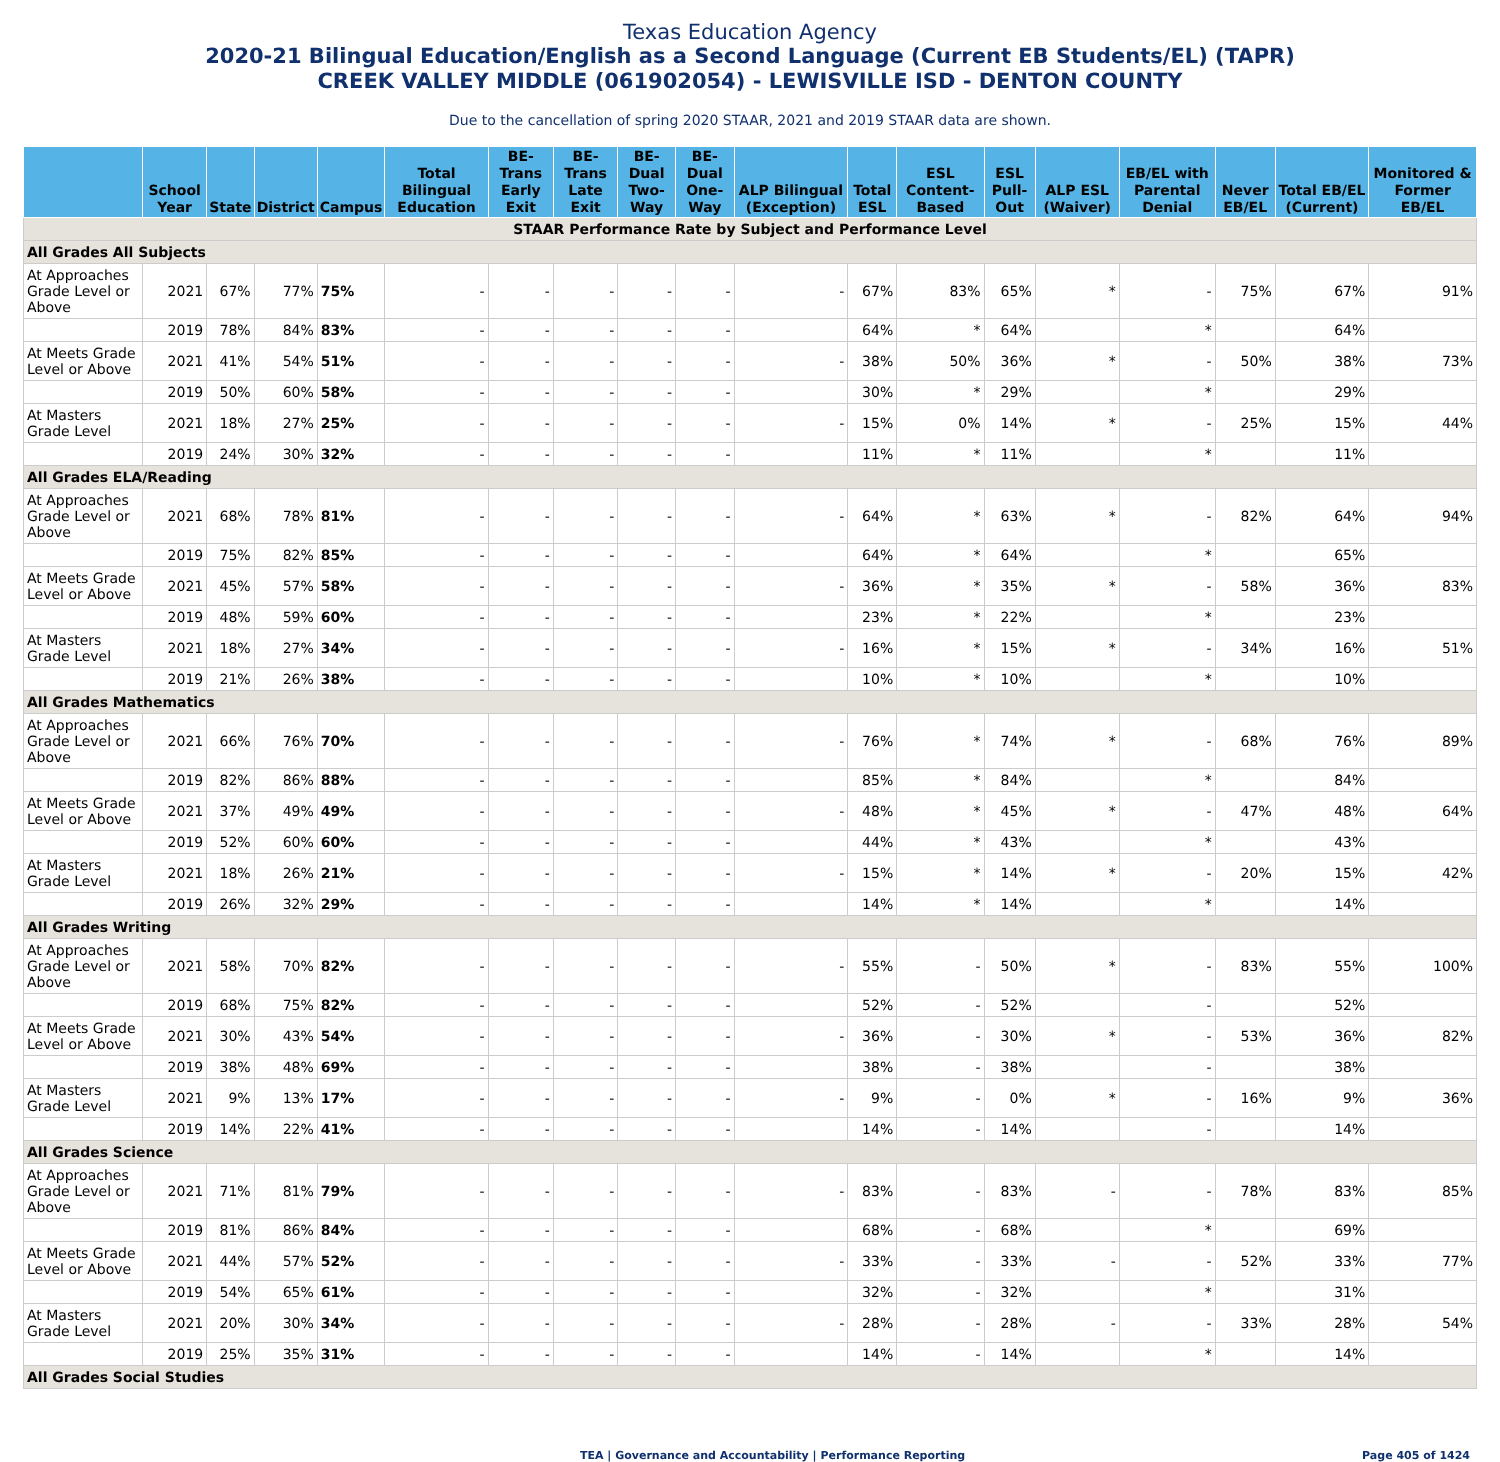Texas Education Agency
2020-21 Bilingual Education/English as a Second Language (Current EB Students/EL) (TAPR)
CREEK VALLEY MIDDLE (061902054) - LEWISVILLE ISD - DENTON COUNTY
Due to the cancellation of spring 2020 STAAR, 2021 and 2019 STAAR data are shown.
| | School Year | State | District | Campus | Total Bilingual Education | BE-Trans Early Exit | BE-Trans Late Exit | BE-Dual Two-Way | BE-Dual One-Way | ALP Bilingual (Exception) | Total ESL | ESL Content-Based | ESL Pull-Out | ALP ESL (Waiver) | EB/EL with Parental Denial | Never EB/EL | Total EB/EL (Current) | Monitored & Former EB/EL |
| --- | --- | --- | --- | --- | --- | --- | --- | --- | --- | --- | --- | --- | --- | --- | --- | --- | --- | --- |
| STAAR Performance Rate by Subject and Performance Level | | | | | | | | | | | | | | | | | | |
| All Grades All Subjects | | | | | | | | | | | | | | | | | | |
| At Approaches Grade Level or Above | 2021 | 67% | 77% | 75% | - | - | - | - | - | - | 67% | 83% | 65% | * | - | 75% | 67% | 91% |
| | 2019 | 78% | 84% | 83% | - | - | - | - | - | | 64% | * | 64% | | * | | 64% | |
| At Meets Grade Level or Above | 2021 | 41% | 54% | 51% | - | - | - | - | - | - | 38% | 50% | 36% | * | - | 50% | 38% | 73% |
| | 2019 | 50% | 60% | 58% | - | - | - | - | - | | 30% | * | 29% | | * | | 29% | |
| At Masters Grade Level | 2021 | 18% | 27% | 25% | - | - | - | - | - | - | 15% | 0% | 14% | * | - | 25% | 15% | 44% |
| | 2019 | 24% | 30% | 32% | - | - | - | - | - | | 11% | * | 11% | | * | | 11% | |
| All Grades ELA/Reading | | | | | | | | | | | | | | | | | | |
| At Approaches Grade Level or Above | 2021 | 68% | 78% | 81% | - | - | - | - | - | - | 64% | * | 63% | * | - | 82% | 64% | 94% |
| | 2019 | 75% | 82% | 85% | - | - | - | - | - | | 64% | * | 64% | | * | | 65% | |
| At Meets Grade Level or Above | 2021 | 45% | 57% | 58% | - | - | - | - | - | - | 36% | * | 35% | * | - | 58% | 36% | 83% |
| | 2019 | 48% | 59% | 60% | - | - | - | - | - | | 23% | * | 22% | | * | | 23% | |
| At Masters Grade Level | 2021 | 18% | 27% | 34% | - | - | - | - | - | - | 16% | * | 15% | * | - | 34% | 16% | 51% |
| | 2019 | 21% | 26% | 38% | - | - | - | - | - | | 10% | * | 10% | | * | | 10% | |
| All Grades Mathematics | | | | | | | | | | | | | | | | | | |
| At Approaches Grade Level or Above | 2021 | 66% | 76% | 70% | - | - | - | - | - | - | 76% | * | 74% | * | - | 68% | 76% | 89% |
| | 2019 | 82% | 86% | 88% | - | - | - | - | - | | 85% | * | 84% | | * | | 84% | |
| At Meets Grade Level or Above | 2021 | 37% | 49% | 49% | - | - | - | - | - | - | 48% | * | 45% | * | - | 47% | 48% | 64% |
| | 2019 | 52% | 60% | 60% | - | - | - | - | - | | 44% | * | 43% | | * | | 43% | |
| At Masters Grade Level | 2021 | 18% | 26% | 21% | - | - | - | - | - | - | 15% | * | 14% | * | - | 20% | 15% | 42% |
| | 2019 | 26% | 32% | 29% | - | - | - | - | - | | 14% | * | 14% | | * | | 14% | |
| All Grades Writing | | | | | | | | | | | | | | | | | | |
| At Approaches Grade Level or Above | 2021 | 58% | 70% | 82% | - | - | - | - | - | - | 55% | - | 50% | * | - | 83% | 55% | 100% |
| | 2019 | 68% | 75% | 82% | - | - | - | - | - | | 52% | - | 52% | | - | | 52% | |
| At Meets Grade Level or Above | 2021 | 30% | 43% | 54% | - | - | - | - | - | - | 36% | - | 30% | * | - | 53% | 36% | 82% |
| | 2019 | 38% | 48% | 69% | - | - | - | - | - | | 38% | - | 38% | | - | | 38% | |
| At Masters Grade Level | 2021 | 9% | 13% | 17% | - | - | - | - | - | - | 9% | - | 0% | * | - | 16% | 9% | 36% |
| | 2019 | 14% | 22% | 41% | - | - | - | - | - | | 14% | - | 14% | | - | | 14% | |
| All Grades Science | | | | | | | | | | | | | | | | | | |
| At Approaches Grade Level or Above | 2021 | 71% | 81% | 79% | - | - | - | - | - | - | 83% | - | 83% | - | - | 78% | 83% | 85% |
| | 2019 | 81% | 86% | 84% | - | - | - | - | - | | 68% | - | 68% | | * | | 69% | |
| At Meets Grade Level or Above | 2021 | 44% | 57% | 52% | - | - | - | - | - | - | 33% | - | 33% | - | - | 52% | 33% | 77% |
| | 2019 | 54% | 65% | 61% | - | - | - | - | - | | 32% | - | 32% | | * | | 31% | |
| At Masters Grade Level | 2021 | 20% | 30% | 34% | - | - | - | - | - | - | 28% | - | 28% | - | - | 33% | 28% | 54% |
| | 2019 | 25% | 35% | 31% | - | - | - | - | - | | 14% | - | 14% | | * | | 14% | |
| All Grades Social Studies | | | | | | | | | | | | | | | | | | |
TEA | Governance and Accountability | Performance Reporting Page 405 of 1424